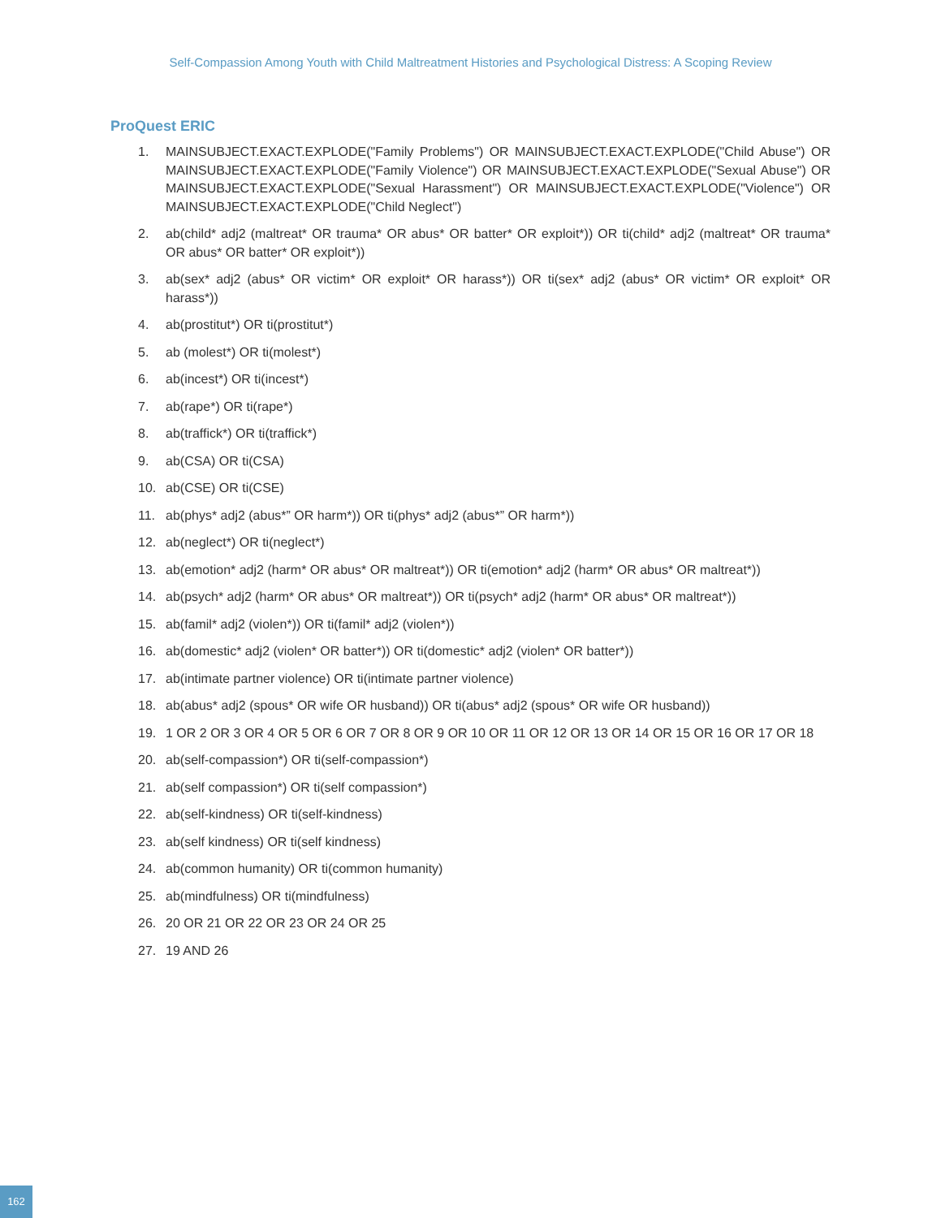Self-Compassion Among Youth with Child Maltreatment Histories and Psychological Distress: A Scoping Review
ProQuest ERIC
1. MAINSUBJECT.EXACT.EXPLODE("Family Problems") OR MAINSUBJECT.EXACT.EXPLODE("Child Abuse") OR MAINSUBJECT.EXACT.EXPLODE("Family Violence") OR MAINSUBJECT.EXACT.EXPLODE("Sexual Abuse") OR MAINSUBJECT.EXACT.EXPLODE("Sexual Harassment") OR MAINSUBJECT.EXACT.EXPLODE("Violence") OR MAINSUBJECT.EXACT.EXPLODE("Child Neglect")
2. ab(child* adj2 (maltreat* OR trauma* OR abus* OR batter* OR exploit*)) OR ti(child* adj2 (maltreat* OR trauma* OR abus* OR batter* OR exploit*))
3. ab(sex* adj2 (abus* OR victim* OR exploit* OR harass*)) OR ti(sex* adj2 (abus* OR victim* OR exploit* OR harass*))
4. ab(prostitut*) OR ti(prostitut*)
5. ab (molest*) OR ti(molest*)
6. ab(incest*) OR ti(incest*)
7. ab(rape*) OR ti(rape*)
8. ab(traffick*) OR ti(traffick*)
9. ab(CSA) OR ti(CSA)
10. ab(CSE) OR ti(CSE)
11. ab(phys* adj2 (abus*” OR harm*)) OR ti(phys* adj2 (abus*” OR harm*))
12. ab(neglect*) OR ti(neglect*)
13. ab(emotion* adj2 (harm* OR abus* OR maltreat*)) OR ti(emotion* adj2 (harm* OR abus* OR maltreat*))
14. ab(psych* adj2 (harm* OR abus* OR maltreat*)) OR ti(psych* adj2 (harm* OR abus* OR maltreat*))
15. ab(famil* adj2 (violen*)) OR ti(famil* adj2 (violen*))
16. ab(domestic* adj2 (violen* OR batter*)) OR ti(domestic* adj2 (violen* OR batter*))
17. ab(intimate partner violence) OR ti(intimate partner violence)
18. ab(abus* adj2 (spous* OR wife OR husband)) OR ti(abus* adj2 (spous* OR wife OR husband))
19. 1 OR 2 OR 3 OR 4 OR 5 OR 6 OR 7 OR 8 OR 9 OR 10 OR 11 OR 12 OR 13 OR 14 OR 15 OR 16 OR 17 OR 18
20. ab(self-compassion*) OR ti(self-compassion*)
21. ab(self compassion*) OR ti(self compassion*)
22. ab(self-kindness) OR ti(self-kindness)
23. ab(self kindness) OR ti(self kindness)
24. ab(common humanity) OR ti(common humanity)
25. ab(mindfulness) OR ti(mindfulness)
26. 20 OR 21 OR 22 OR 23 OR 24 OR 25
27. 19 AND 26
162